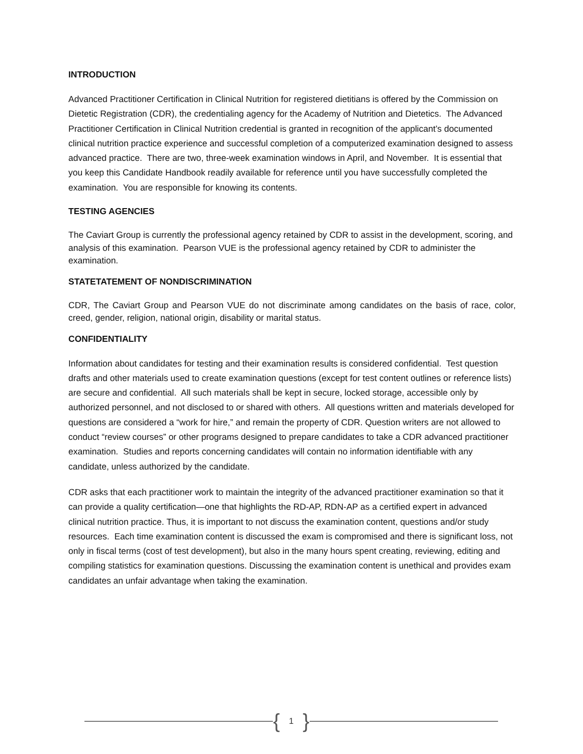INTRODUCTION
Advanced Practitioner Certification in Clinical Nutrition for registered dietitians is offered by the Commission on Dietetic Registration (CDR), the credentialing agency for the Academy of Nutrition and Dietetics. The Advanced Practitioner Certification in Clinical Nutrition credential is granted in recognition of the applicant’s documented clinical nutrition practice experience and successful completion of a computerized examination designed to assess advanced practice. There are two, three-week examination windows in April, and November. It is essential that you keep this Candidate Handbook readily available for reference until you have successfully completed the examination. You are responsible for knowing its contents.
TESTING AGENCIES
The Caviart Group is currently the professional agency retained by CDR to assist in the development, scoring, and analysis of this examination. Pearson VUE is the professional agency retained by CDR to administer the examination.
STATETATEMENT OF NONDISCRIMINATION
CDR, The Caviart Group and Pearson VUE do not discriminate among candidates on the basis of race, color, creed, gender, religion, national origin, disability or marital status.
CONFIDENTIALITY
Information about candidates for testing and their examination results is considered confidential. Test question drafts and other materials used to create examination questions (except for test content outlines or reference lists) are secure and confidential. All such materials shall be kept in secure, locked storage, accessible only by authorized personnel, and not disclosed to or shared with others. All questions written and materials developed for questions are considered a “work for hire,” and remain the property of CDR. Question writers are not allowed to conduct “review courses” or other programs designed to prepare candidates to take a CDR advanced practitioner examination. Studies and reports concerning candidates will contain no information identifiable with any candidate, unless authorized by the candidate.
CDR asks that each practitioner work to maintain the integrity of the advanced practitioner examination so that it can provide a quality certification—one that highlights the RD-AP, RDN-AP as a certified expert in advanced clinical nutrition practice. Thus, it is important to not discuss the examination content, questions and/or study resources. Each time examination content is discussed the exam is compromised and there is significant loss, not only in fiscal terms (cost of test development), but also in the many hours spent creating, reviewing, editing and compiling statistics for examination questions. Discussing the examination content is unethical and provides exam candidates an unfair advantage when taking the examination.
{ 1 }